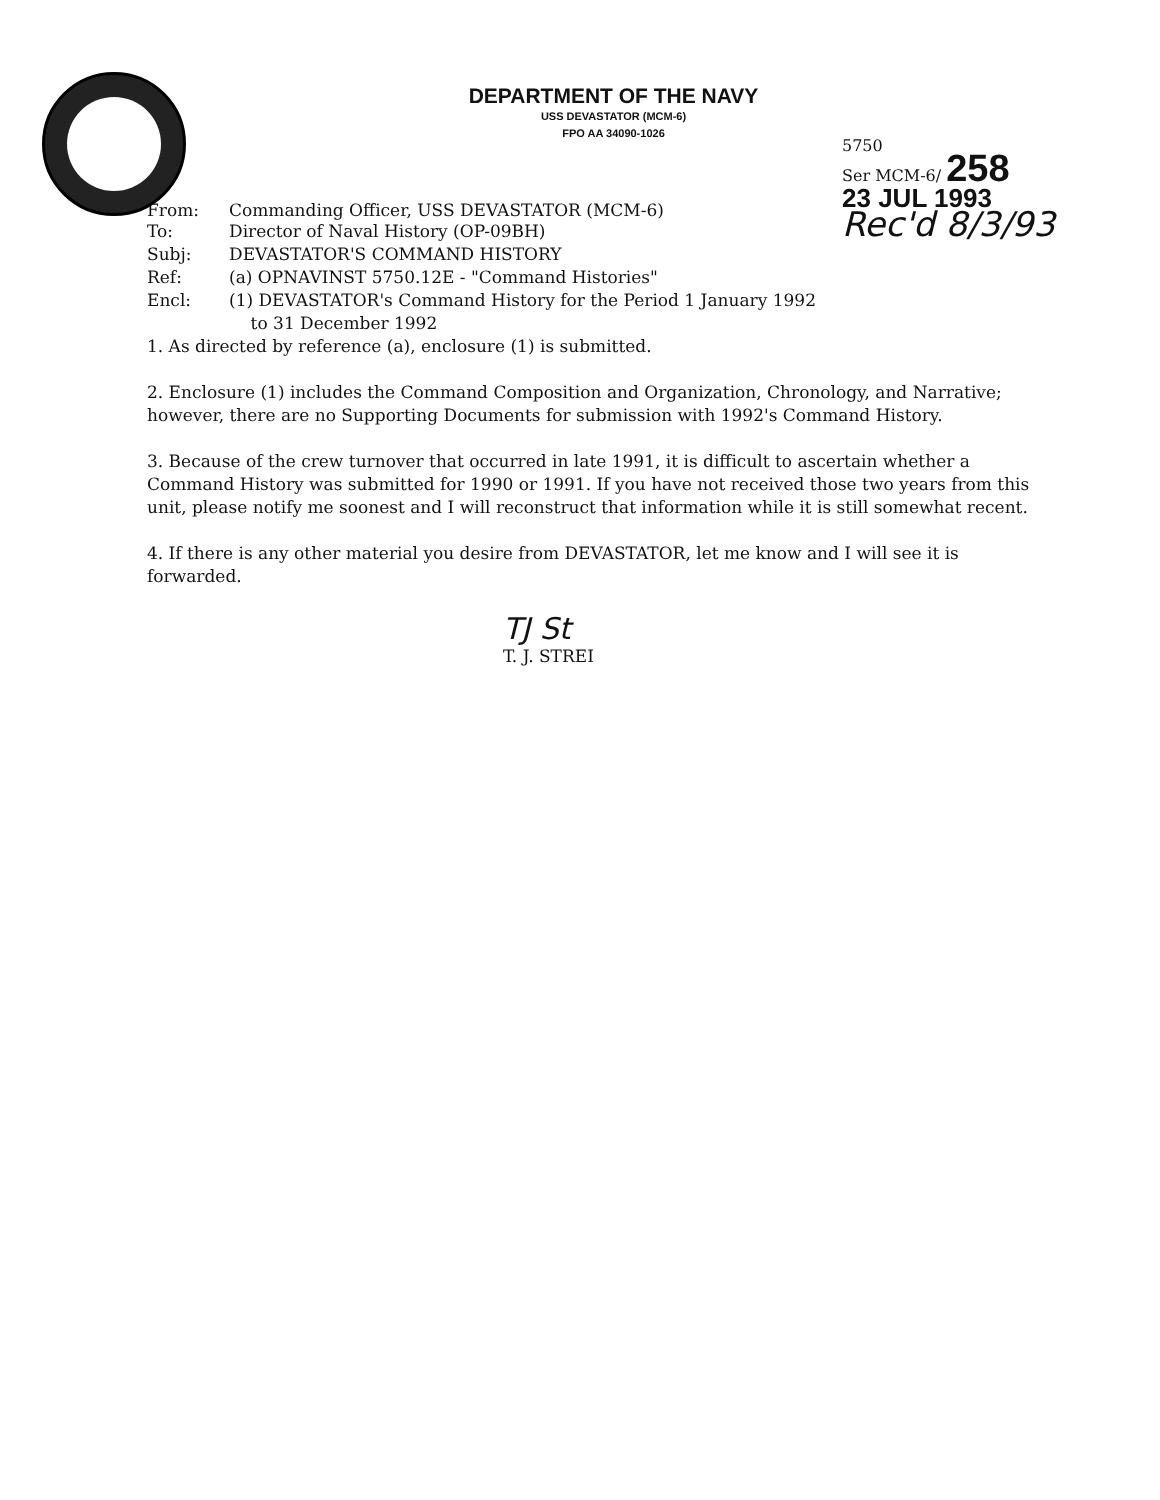DEPARTMENT OF THE NAVY
USS DEVASTATOR (MCM-6)
FPO AA 34090-1026
5750
Ser MCM-6/ 258
23 JUL 1993
Rec'd 8/3/93
From: Commanding Officer, USS DEVASTATOR (MCM-6)
To: Director of Naval History (OP-09BH)
Subj: DEVASTATOR'S COMMAND HISTORY
Ref: (a) OPNAVINST 5750.12E - "Command Histories"
Encl: (1) DEVASTATOR's Command History for the Period 1 January 1992
to 31 December 1992
1. As directed by reference (a), enclosure (1) is submitted.
2. Enclosure (1) includes the Command Composition and Organization, Chronology, and Narrative; however, there are no Supporting Documents for submission with 1992's Command History.
3. Because of the crew turnover that occurred in late 1991, it is difficult to ascertain whether a Command History was submitted for 1990 or 1991. If you have not received those two years from this unit, please notify me soonest and I will reconstruct that information while it is still somewhat recent.
4. If there is any other material you desire from DEVASTATOR, let me know and I will see it is forwarded.
TJ St
T. J. STREI